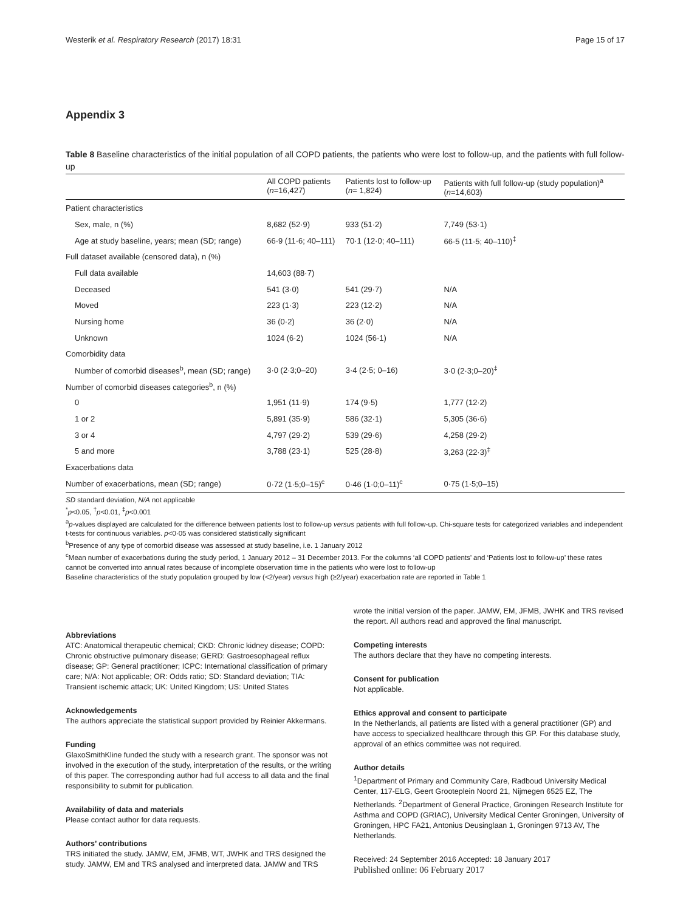Westerik et al. Respiratory Research (2017) 18:31 Page 15 of 17
Appendix 3
Table 8 Baseline characteristics of the initial population of all COPD patients, the patients who were lost to follow-up, and the patients with full follow-up
| | All COPD patients ( n =16,427) | Patients lost to follow-up ( n = 1,824) | Patients with full follow-up (study population)<sup>a</sup> ( n =14,603) |
| --- | --- | --- | --- |
| Patient characteristics | | | |
| Sex, male, n (%) | 8,682 (52·9) | 933 (51·2) | 7,749 (53·1) |
| Age at study baseline, years; mean (SD; range) | 66·9 (11·6; 40–111) | 70·1 (12·0; 40–111) | 66·5 (11·5; 40–110)<sup>‡</sup> |
| Full dataset available (censored data), n (%) | | | |
| Full data available | 14,603 (88·7) | | |
| Deceased | 541 (3·0) | 541 (29·7) | N/A |
| Moved | 223 (1·3) | 223 (12·2) | N/A |
| Nursing home | 36 (0·2) | 36 (2·0) | N/A |
| Unknown | 1024 (6·2) | 1024 (56·1) | N/A |
| Comorbidity data | | | |
| Number of comorbid diseases<sup>b</sup>, mean (SD; range) | 3·0 (2·3;0–20) | 3·4 (2·5; 0–16) | 3·0 (2·3;0–20)<sup>‡</sup> |
| Number of comorbid diseases categories<sup>b</sup>, n (%) | | | |
| 0 | 1,951 (11·9) | 174 (9·5) | 1,777 (12·2) |
| 1 or 2 | 5,891 (35·9) | 586 (32·1) | 5,305 (36·6) |
| 3 or 4 | 4,797 (29·2) | 539 (29·6) | 4,258 (29·2) |
| 5 and more | 3,788 (23·1) | 525 (28·8) | 3,263 (22·3)<sup>‡</sup> |
| Exacerbations data | | | |
| Number of exacerbations, mean (SD; range) | 0·72 (1·5;0–15)<sup>c</sup> | 0·46 (1·0;0–11)<sup>c</sup> | 0·75 (1·5;0–15) |
SD standard deviation, N/A not applicable
<sup>*</sup> p<0.05, <sup>†</sup>p<0.01, <sup>‡</sup>p<0.001
<sup>a</sup> p-values displayed are calculated for the difference between patients lost to follow-up versus patients with full follow-up. Chi-square tests for categorized variables and independent t-tests for continuous variables. p<0·05 was considered statistically significant
<sup>b</sup> Presence of any type of comorbid disease was assessed at study baseline, i.e. 1 January 2012
<sup>c</sup> Mean number of exacerbations during the study period, 1 January 2012 – 31 December 2013. For the columns ‘all COPD patients’ and ‘Patients lost to follow-up’ these rates cannot be converted into annual rates because of incomplete observation time in the patients who were lost to follow-up
Baseline characteristics of the study population grouped by low (<2/year) versus high (≥2/year) exacerbation rate are reported in Table 1
Abbreviations
ATC: Anatomical therapeutic chemical; CKD: Chronic kidney disease; COPD: Chronic obstructive pulmonary disease; GERD: Gastroesophageal reflux disease; GP: General practitioner; ICPC: International classification of primary care; N/A: Not applicable; OR: Odds ratio; SD: Standard deviation; TIA: Transient ischemic attack; UK: United Kingdom; US: United States
Acknowledgements
The authors appreciate the statistical support provided by Reinier Akkermans.
Funding
GlaxoSmithKline funded the study with a research grant. The sponsor was not involved in the execution of the study, interpretation of the results, or the writing of this paper. The corresponding author had full access to all data and the final responsibility to submit for publication.
Availability of data and materials
Please contact author for data requests.
Authors’ contributions
TRS initiated the study. JAMW, EM, JFMB, WT, JWHK and TRS designed the study. JAMW, EM and TRS analysed and interpreted data. JAMW and TRS
wrote the initial version of the paper. JAMW, EM, JFMB, JWHK and TRS revised the report. All authors read and approved the final manuscript.
Competing interests
The authors declare that they have no competing interests.
Consent for publication
Not applicable.
Ethics approval and consent to participate
In the Netherlands, all patients are listed with a general practitioner (GP) and have access to specialized healthcare through this GP. For this database study, approval of an ethics committee was not required.
Author details
<sup>1</sup> Department of Primary and Community Care, Radboud University Medical Center, 117-ELG, Geert Grooteplein Noord 21, Nijmegen 6525 EZ, The Netherlands. <sup>2</sup>Department of General Practice, Groningen Research Institute for Asthma and COPD (GRIAC), University Medical Center Groningen, University of Groningen, HPC FA21, Antonius Deusinglaan 1, Groningen 9713 AV, The Netherlands.
Received: 24 September 2016 Accepted: 18 January 2017
Published online: 06 February 2017